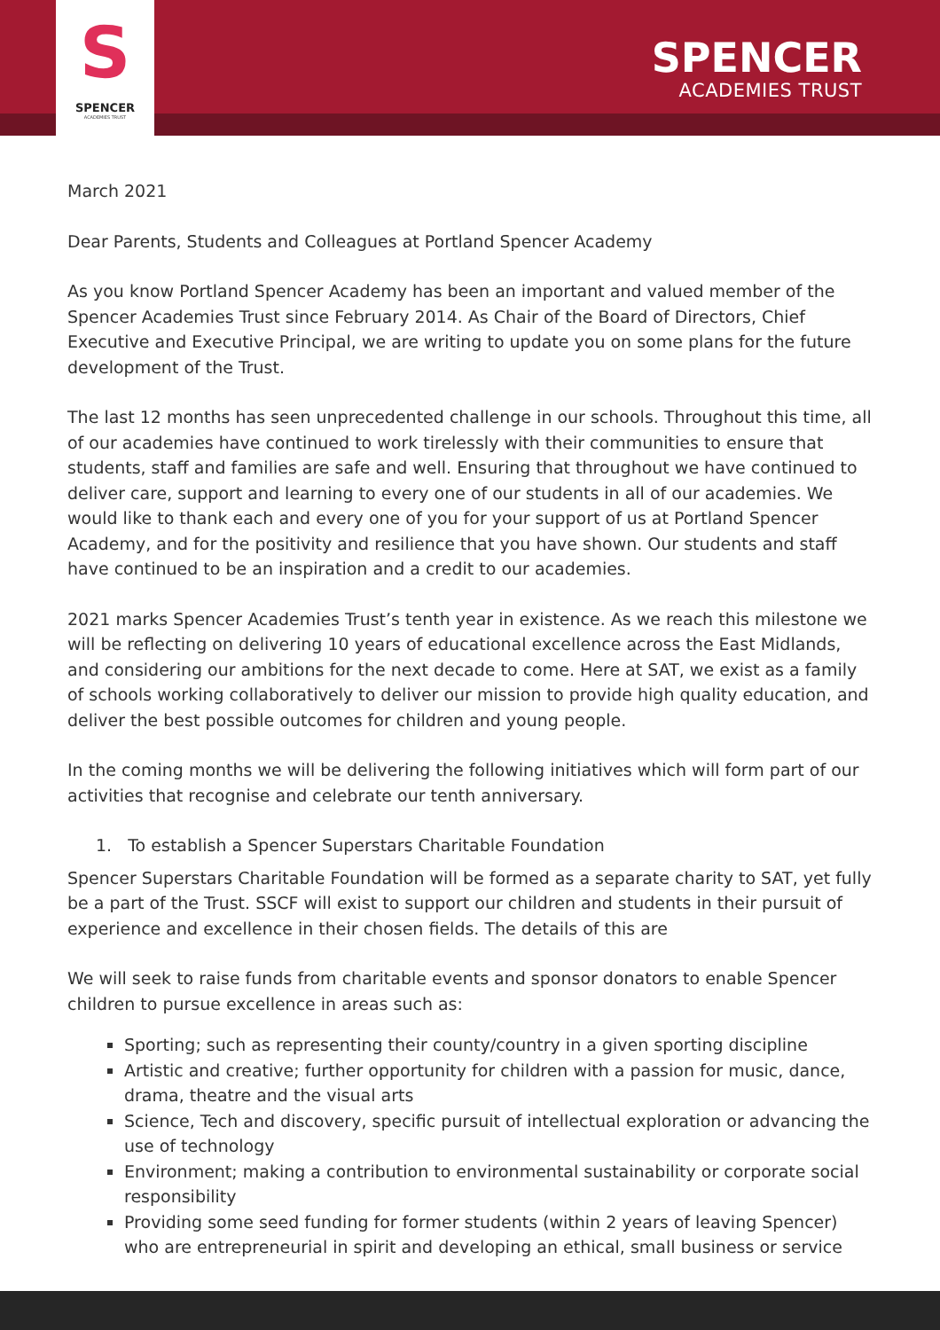S
SPENCER
ACADEMIES TRUST
SPENCER
ACADEMIES TRUST
March 2021
Dear Parents, Students and Colleagues at Portland Spencer Academy
As you know Portland Spencer Academy has been an important and valued member of the Spencer Academies Trust since February 2014. As Chair of the Board of Directors, Chief Executive and Executive Principal, we are writing to update you on some plans for the future development of the Trust.
The last 12 months has seen unprecedented challenge in our schools. Throughout this time, all of our academies have continued to work tirelessly with their communities to ensure that students, staff and families are safe and well. Ensuring that throughout we have continued to deliver care, support and learning to every one of our students in all of our academies. We would like to thank each and every one of you for your support of us at Portland Spencer Academy, and for the positivity and resilience that you have shown. Our students and staff have continued to be an inspiration and a credit to our academies.
2021 marks Spencer Academies Trust’s tenth year in existence. As we reach this milestone we will be reflecting on delivering 10 years of educational excellence across the East Midlands, and considering our ambitions for the next decade to come. Here at SAT, we exist as a family of schools working collaboratively to deliver our mission to provide high quality education, and deliver the best possible outcomes for children and young people.
In the coming months we will be delivering the following initiatives which will form part of our activities that recognise and celebrate our tenth anniversary.
1. To establish a Spencer Superstars Charitable Foundation
Spencer Superstars Charitable Foundation will be formed as a separate charity to SAT, yet fully be a part of the Trust. SSCF will exist to support our children and students in their pursuit of experience and excellence in their chosen fields. The details of this are
We will seek to raise funds from charitable events and sponsor donators to enable Spencer children to pursue excellence in areas such as:
Sporting; such as representing their county/country in a given sporting discipline
Artistic and creative; further opportunity for children with a passion for music, dance, drama, theatre and the visual arts
Science, Tech and discovery, specific pursuit of intellectual exploration or advancing the use of technology
Environment; making a contribution to environmental sustainability or corporate social responsibility
Providing some seed funding for former students (within 2 years of leaving Spencer) who are entrepreneurial in spirit and developing an ethical, small business or service